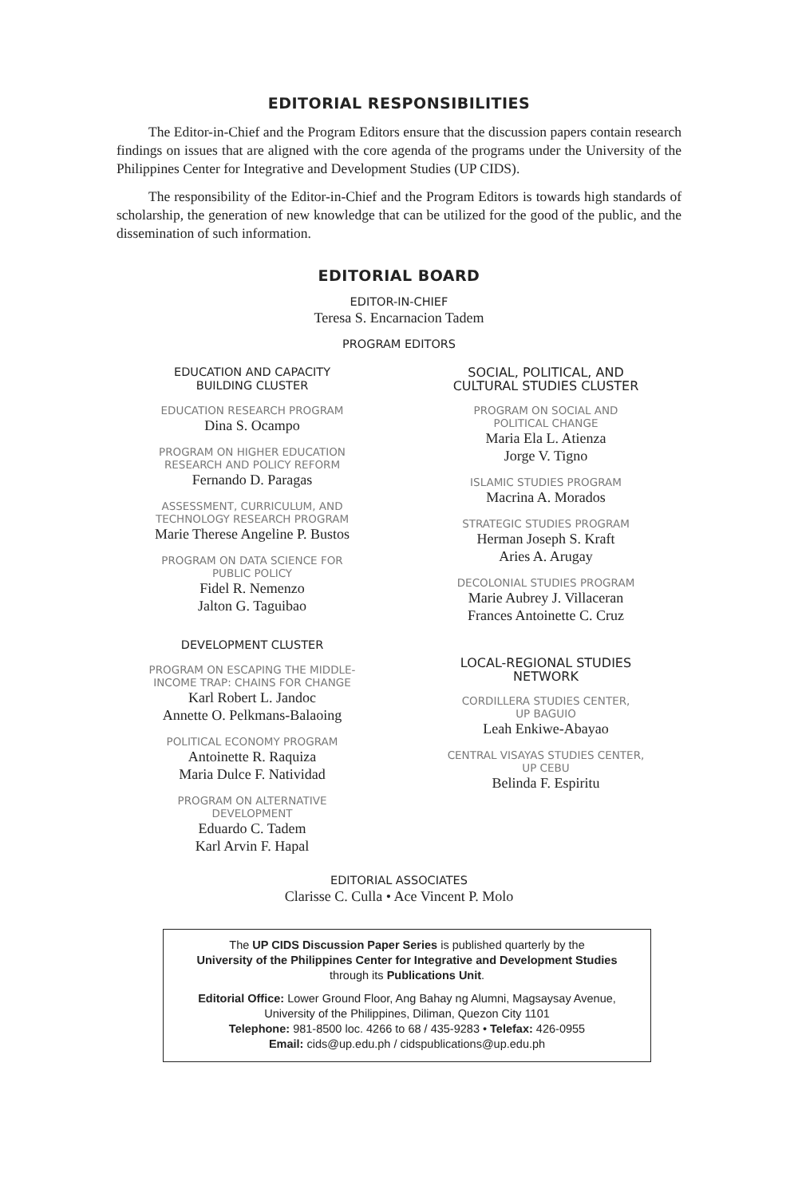EDITORIAL RESPONSIBILITIES
The Editor-in-Chief and the Program Editors ensure that the discussion papers contain research findings on issues that are aligned with the core agenda of the programs under the University of the Philippines Center for Integrative and Development Studies (UP CIDS).
The responsibility of the Editor-in-Chief and the Program Editors is towards high standards of scholarship, the generation of new knowledge that can be utilized for the good of the public, and the dissemination of such information.
EDITORIAL BOARD
EDITOR-IN-CHIEF
Teresa S. Encarnacion Tadem
PROGRAM EDITORS
EDUCATION AND CAPACITY
BUILDING CLUSTER
EDUCATION RESEARCH PROGRAM
Dina S. Ocampo
PROGRAM ON HIGHER EDUCATION
RESEARCH AND POLICY REFORM
Fernando D. Paragas
ASSESSMENT, CURRICULUM, AND
TECHNOLOGY RESEARCH PROGRAM
Marie Therese Angeline P. Bustos
PROGRAM ON DATA SCIENCE FOR
PUBLIC POLICY
Fidel R. Nemenzo
Jalton G. Taguibao
DEVELOPMENT CLUSTER
PROGRAM ON ESCAPING THE MIDDLE-
INCOME TRAP: CHAINS FOR CHANGE
Karl Robert L. Jandoc
Annette O. Pelkmans-Balaoing
POLITICAL ECONOMY PROGRAM
Antoinette R. Raquiza
Maria Dulce F. Natividad
PROGRAM ON ALTERNATIVE
DEVELOPMENT
Eduardo C. Tadem
Karl Arvin F. Hapal
SOCIAL, POLITICAL, AND
CULTURAL STUDIES CLUSTER
PROGRAM ON SOCIAL AND
POLITICAL CHANGE
Maria Ela L. Atienza
Jorge V. Tigno
ISLAMIC STUDIES PROGRAM
Macrina A. Morados
STRATEGIC STUDIES PROGRAM
Herman Joseph S. Kraft
Aries A. Arugay
DECOLONIAL STUDIES PROGRAM
Marie Aubrey J. Villaceran
Frances Antoinette C. Cruz
LOCAL-REGIONAL STUDIES
NETWORK
CORDILLERA STUDIES CENTER,
UP BAGUIO
Leah Enkiwe-Abayao
CENTRAL VISAYAS STUDIES CENTER,
UP CEBU
Belinda F. Espiritu
EDITORIAL ASSOCIATES
Clarisse C. Culla • Ace Vincent P. Molo
The UP CIDS Discussion Paper Series is published quarterly by the
University of the Philippines Center for Integrative and Development Studies
through its Publications Unit.
Editorial Office: Lower Ground Floor, Ang Bahay ng Alumni, Magsaysay Avenue,
University of the Philippines, Diliman, Quezon City 1101
Telephone: 981-8500 loc. 4266 to 68 / 435-9283 • Telefax: 426-0955
Email: cids@up.edu.ph / cidspublications@up.edu.ph